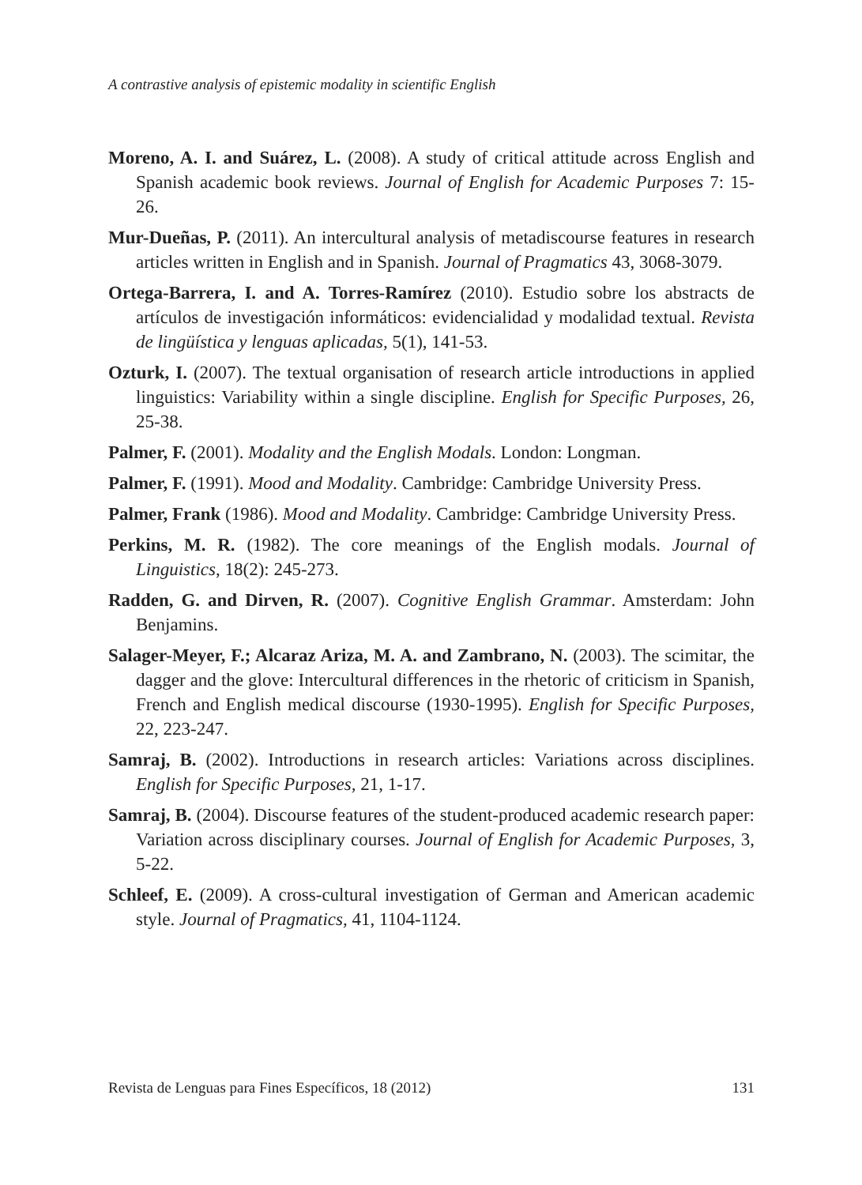A contrastive analysis of epistemic modality in scientific English
Moreno, A. I. and Suárez, L. (2008). A study of critical attitude across English and Spanish academic book reviews. Journal of English for Academic Purposes 7: 15-26.
Mur-Dueñas, P. (2011). An intercultural analysis of metadiscourse features in research articles written in English and in Spanish. Journal of Pragmatics 43, 3068-3079.
Ortega-Barrera, I. and A. Torres-Ramírez (2010). Estudio sobre los abstracts de artículos de investigación informáticos: evidencialidad y modalidad textual. Revista de lingüística y lenguas aplicadas, 5(1), 141-53.
Ozturk, I. (2007). The textual organisation of research article introductions in applied linguistics: Variability within a single discipline. English for Specific Purposes, 26, 25-38.
Palmer, F. (2001). Modality and the English Modals. London: Longman.
Palmer, F. (1991). Mood and Modality. Cambridge: Cambridge University Press.
Palmer, Frank (1986). Mood and Modality. Cambridge: Cambridge University Press.
Perkins, M. R. (1982). The core meanings of the English modals. Journal of Linguistics, 18(2): 245-273.
Radden, G. and Dirven, R. (2007). Cognitive English Grammar. Amsterdam: John Benjamins.
Salager-Meyer, F.; Alcaraz Ariza, M. A. and Zambrano, N. (2003). The scimitar, the dagger and the glove: Intercultural differences in the rhetoric of criticism in Spanish, French and English medical discourse (1930-1995). English for Specific Purposes, 22, 223-247.
Samraj, B. (2002). Introductions in research articles: Variations across disciplines. English for Specific Purposes, 21, 1-17.
Samraj, B. (2004). Discourse features of the student-produced academic research paper: Variation across disciplinary courses. Journal of English for Academic Purposes, 3, 5-22.
Schleef, E. (2009). A cross-cultural investigation of German and American academic style. Journal of Pragmatics, 41, 1104-1124.
Revista de Lenguas para Fines Específicos, 18 (2012) 131